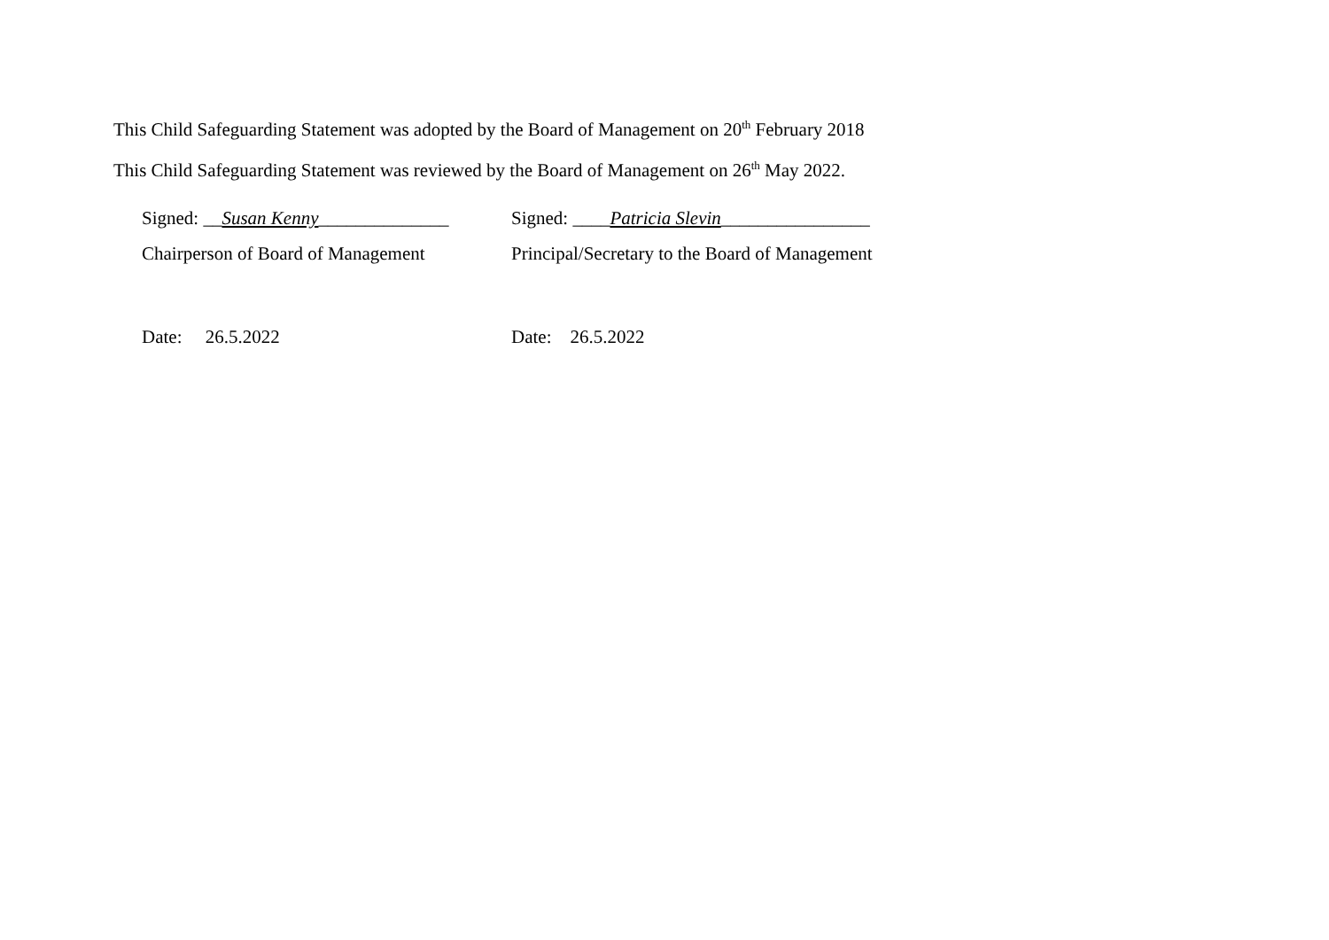This Child Safeguarding Statement was adopted by the Board of Management on 20<sup>th</sup> February 2018
This Child Safeguarding Statement was reviewed by the Board of Management on 26<sup>th</sup> May 2022.
Signed: __Susan Kenny______________
Signed: ____Patricia Slevin________________
Chairperson of Board of Management
Principal/Secretary to the Board of Management
Date: 26.5.2022 Date: 26.5.2022